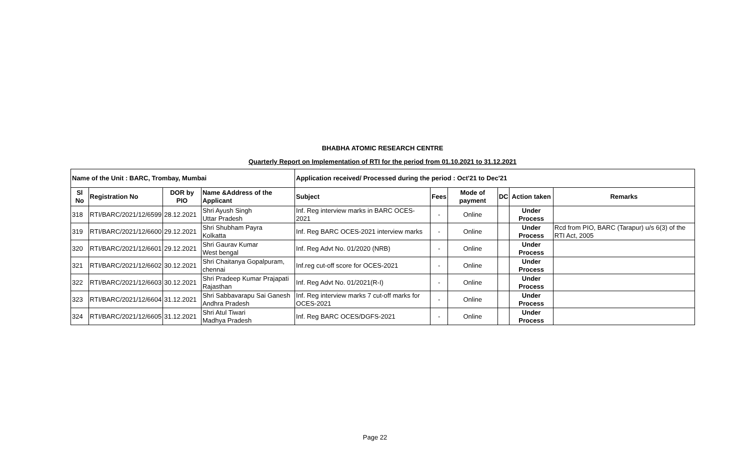BHABHA ATOMIC RESEARCH CENTRE
Quarterly Report on Implementation of RTI for the period from 01.10.2021 to 31.12.2021
| Name of the Unit : BARC, Trombay, Mumbai | | | | Application received/ Processed during the period : Oct'21 to Dec'21 | | | | | |
| --- | --- | --- | --- | --- | --- | --- | --- | --- | --- |
| Sl No | Registration No | DOR by PIO | Name &Address of the Applicant | Subject | Fees | Mode of payment | DC | Action taken | Remarks |
| 318 | RTI/BARC/2021/12/6599 | 28.12.2021 | Shri Ayush Singh Uttar Pradesh | Inf. Reg interview marks in BARC OCES-2021 | - | Online | | Under Process | |
| 319 | RTI/BARC/2021/12/6600 | 29.12.2021 | Shri Shubham Payra Kolkatta | Inf. Reg BARC OCES-2021 interview marks | - | Online | | Under Process | Rcd from PIO, BARC (Tarapur) u/s 6(3) of the RTI Act, 2005 |
| 320 | RTI/BARC/2021/12/6601 | 29.12.2021 | Shri Gaurav Kumar West bengal | Inf. Reg Advt No. 01/2020 (NRB) | - | Online | | Under Process | |
| 321 | RTI/BARC/2021/12/6602 | 30.12.2021 | Shri Chaitanya Gopalpuram, chennai | Inf.reg cut-off score for OCES-2021 | - | Online | | Under Process | |
| 322 | RTI/BARC/2021/12/6603 | 30.12.2021 | Shri Pradeep Kumar Prajapati Rajasthan | Inf. Reg Advt No. 01/2021(R-I) | - | Online | | Under Process | |
| 323 | RTI/BARC/2021/12/6604 | 31.12.2021 | Shri Sabbavarapu Sai Ganesh Andhra Pradesh | Inf. Reg interview marks 7 cut-off marks for OCES-2021 | - | Online | | Under Process | |
| 324 | RTI/BARC/2021/12/6605 | 31.12.2021 | Shri Atul Tiwari Madhya Pradesh | Inf. Reg BARC OCES/DGFS-2021 | - | Online | | Under Process | |
Page 22